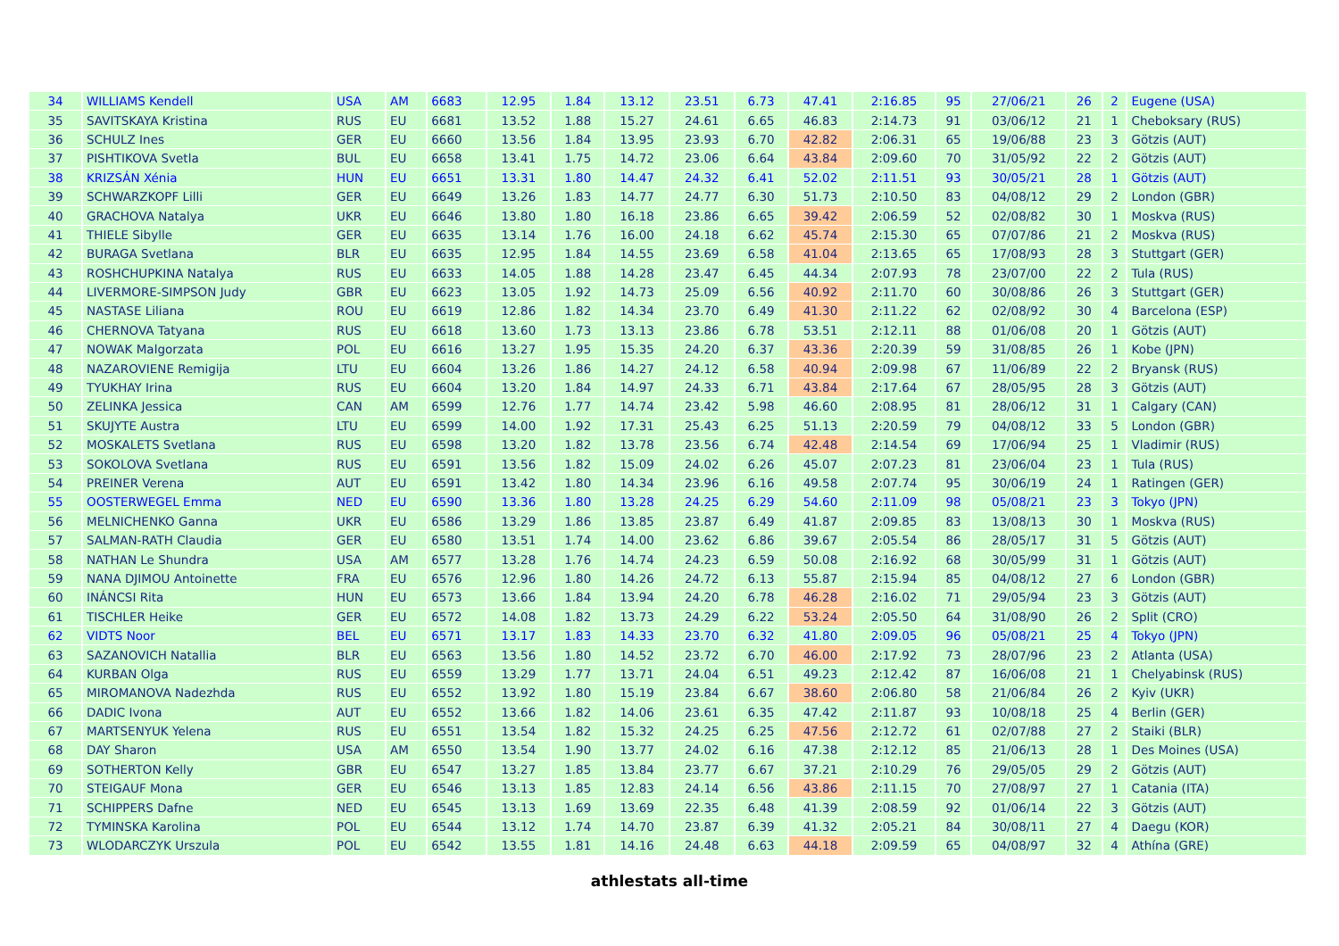| 34 | WILLIAMS Kendell | USA | AM | 6683 | 12.95 | 1.84 | 13.12 | 23.51 | 6.73 | 47.41 | 2:16.85 | 95 | 27/06/21 | 26 | 2 | Eugene (USA) |
| 35 | SAVITSKAYA Kristina | RUS | EU | 6681 | 13.52 | 1.88 | 15.27 | 24.61 | 6.65 | 46.83 | 2:14.73 | 91 | 03/06/12 | 21 | 1 | Cheboksary (RUS) |
| 36 | SCHULZ Ines | GER | EU | 6660 | 13.56 | 1.84 | 13.95 | 23.93 | 6.70 | 42.82 | 2:06.31 | 65 | 19/06/88 | 23 | 3 | Götzis (AUT) |
| 37 | PISHTIKOVA Svetla | BUL | EU | 6658 | 13.41 | 1.75 | 14.72 | 23.06 | 6.64 | 43.84 | 2:09.60 | 70 | 31/05/92 | 22 | 2 | Götzis (AUT) |
| 38 | KRIZSÁN Xénia | HUN | EU | 6651 | 13.31 | 1.80 | 14.47 | 24.32 | 6.41 | 52.02 | 2:11.51 | 93 | 30/05/21 | 28 | 1 | Götzis (AUT) |
| 39 | SCHWARZKOPF Lilli | GER | EU | 6649 | 13.26 | 1.83 | 14.77 | 24.77 | 6.30 | 51.73 | 2:10.50 | 83 | 04/08/12 | 29 | 2 | London (GBR) |
| 40 | GRACHOVA Natalya | UKR | EU | 6646 | 13.80 | 1.80 | 16.18 | 23.86 | 6.65 | 39.42 | 2:06.59 | 52 | 02/08/82 | 30 | 1 | Moskva (RUS) |
| 41 | THIELE Sibylle | GER | EU | 6635 | 13.14 | 1.76 | 16.00 | 24.18 | 6.62 | 45.74 | 2:15.30 | 65 | 07/07/86 | 21 | 2 | Moskva (RUS) |
| 42 | BURAGA Svetlana | BLR | EU | 6635 | 12.95 | 1.84 | 14.55 | 23.69 | 6.58 | 41.04 | 2:13.65 | 65 | 17/08/93 | 28 | 3 | Stuttgart (GER) |
| 43 | ROSHCHUPKINA Natalya | RUS | EU | 6633 | 14.05 | 1.88 | 14.28 | 23.47 | 6.45 | 44.34 | 2:07.93 | 78 | 23/07/00 | 22 | 2 | Tula (RUS) |
| 44 | LIVERMORE-SIMPSON Judy | GBR | EU | 6623 | 13.05 | 1.92 | 14.73 | 25.09 | 6.56 | 40.92 | 2:11.70 | 60 | 30/08/86 | 26 | 3 | Stuttgart (GER) |
| 45 | NASTASE Liliana | ROU | EU | 6619 | 12.86 | 1.82 | 14.34 | 23.70 | 6.49 | 41.30 | 2:11.22 | 62 | 02/08/92 | 30 | 4 | Barcelona (ESP) |
| 46 | CHERNOVA Tatyana | RUS | EU | 6618 | 13.60 | 1.73 | 13.13 | 23.86 | 6.78 | 53.51 | 2:12.11 | 88 | 01/06/08 | 20 | 1 | Götzis (AUT) |
| 47 | NOWAK Malgorzata | POL | EU | 6616 | 13.27 | 1.95 | 15.35 | 24.20 | 6.37 | 43.36 | 2:20.39 | 59 | 31/08/85 | 26 | 1 | Kobe (JPN) |
| 48 | NAZAROVIENE Remigija | LTU | EU | 6604 | 13.26 | 1.86 | 14.27 | 24.12 | 6.58 | 40.94 | 2:09.98 | 67 | 11/06/89 | 22 | 2 | Bryansk (RUS) |
| 49 | TYUKHAY Irina | RUS | EU | 6604 | 13.20 | 1.84 | 14.97 | 24.33 | 6.71 | 43.84 | 2:17.64 | 67 | 28/05/95 | 28 | 3 | Götzis (AUT) |
| 50 | ZELINKA Jessica | CAN | AM | 6599 | 12.76 | 1.77 | 14.74 | 23.42 | 5.98 | 46.60 | 2:08.95 | 81 | 28/06/12 | 31 | 1 | Calgary (CAN) |
| 51 | SKUJYTE Austra | LTU | EU | 6599 | 14.00 | 1.92 | 17.31 | 25.43 | 6.25 | 51.13 | 2:20.59 | 79 | 04/08/12 | 33 | 5 | London (GBR) |
| 52 | MOSKALETS Svetlana | RUS | EU | 6598 | 13.20 | 1.82 | 13.78 | 23.56 | 6.74 | 42.48 | 2:14.54 | 69 | 17/06/94 | 25 | 1 | Vladimir (RUS) |
| 53 | SOKOLOVA Svetlana | RUS | EU | 6591 | 13.56 | 1.82 | 15.09 | 24.02 | 6.26 | 45.07 | 2:07.23 | 81 | 23/06/04 | 23 | 1 | Tula (RUS) |
| 54 | PREINER Verena | AUT | EU | 6591 | 13.42 | 1.80 | 14.34 | 23.96 | 6.16 | 49.58 | 2:07.74 | 95 | 30/06/19 | 24 | 1 | Ratingen (GER) |
| 55 | OOSTERWEGEL Emma | NED | EU | 6590 | 13.36 | 1.80 | 13.28 | 24.25 | 6.29 | 54.60 | 2:11.09 | 98 | 05/08/21 | 23 | 3 | Tokyo (JPN) |
| 56 | MELNICHENKO Ganna | UKR | EU | 6586 | 13.29 | 1.86 | 13.85 | 23.87 | 6.49 | 41.87 | 2:09.85 | 83 | 13/08/13 | 30 | 1 | Moskva (RUS) |
| 57 | SALMAN-RATH Claudia | GER | EU | 6580 | 13.51 | 1.74 | 14.00 | 23.62 | 6.86 | 39.67 | 2:05.54 | 86 | 28/05/17 | 31 | 5 | Götzis (AUT) |
| 58 | NATHAN Le Shundra | USA | AM | 6577 | 13.28 | 1.76 | 14.74 | 24.23 | 6.59 | 50.08 | 2:16.92 | 68 | 30/05/99 | 31 | 1 | Götzis (AUT) |
| 59 | NANA DJIMOU Antoinette | FRA | EU | 6576 | 12.96 | 1.80 | 14.26 | 24.72 | 6.13 | 55.87 | 2:15.94 | 85 | 04/08/12 | 27 | 6 | London (GBR) |
| 60 | INÁNCSI Rita | HUN | EU | 6573 | 13.66 | 1.84 | 13.94 | 24.20 | 6.78 | 46.28 | 2:16.02 | 71 | 29/05/94 | 23 | 3 | Götzis (AUT) |
| 61 | TISCHLER Heike | GER | EU | 6572 | 14.08 | 1.82 | 13.73 | 24.29 | 6.22 | 53.24 | 2:05.50 | 64 | 31/08/90 | 26 | 2 | Split (CRO) |
| 62 | VIDTS Noor | BEL | EU | 6571 | 13.17 | 1.83 | 14.33 | 23.70 | 6.32 | 41.80 | 2:09.05 | 96 | 05/08/21 | 25 | 4 | Tokyo (JPN) |
| 63 | SAZANOVICH Natallia | BLR | EU | 6563 | 13.56 | 1.80 | 14.52 | 23.72 | 6.70 | 46.00 | 2:17.92 | 73 | 28/07/96 | 23 | 2 | Atlanta (USA) |
| 64 | KURBAN Olga | RUS | EU | 6559 | 13.29 | 1.77 | 13.71 | 24.04 | 6.51 | 49.23 | 2:12.42 | 87 | 16/06/08 | 21 | 1 | Chelyabinsk (RUS) |
| 65 | MIROMANOVA Nadezhda | RUS | EU | 6552 | 13.92 | 1.80 | 15.19 | 23.84 | 6.67 | 38.60 | 2:06.80 | 58 | 21/06/84 | 26 | 2 | Kyiv (UKR) |
| 66 | DADIC Ivona | AUT | EU | 6552 | 13.66 | 1.82 | 14.06 | 23.61 | 6.35 | 47.42 | 2:11.87 | 93 | 10/08/18 | 25 | 4 | Berlin (GER) |
| 67 | MARTSENYUK Yelena | RUS | EU | 6551 | 13.54 | 1.82 | 15.32 | 24.25 | 6.25 | 47.56 | 2:12.72 | 61 | 02/07/88 | 27 | 2 | Staiki (BLR) |
| 68 | DAY Sharon | USA | AM | 6550 | 13.54 | 1.90 | 13.77 | 24.02 | 6.16 | 47.38 | 2:12.12 | 85 | 21/06/13 | 28 | 1 | Des Moines (USA) |
| 69 | SOTHERTON Kelly | GBR | EU | 6547 | 13.27 | 1.85 | 13.84 | 23.77 | 6.67 | 37.21 | 2:10.29 | 76 | 29/05/05 | 29 | 2 | Götzis (AUT) |
| 70 | STEIGAUF Mona | GER | EU | 6546 | 13.13 | 1.85 | 12.83 | 24.14 | 6.56 | 43.86 | 2:11.15 | 70 | 27/08/97 | 27 | 1 | Catania (ITA) |
| 71 | SCHIPPERS Dafne | NED | EU | 6545 | 13.13 | 1.69 | 13.69 | 22.35 | 6.48 | 41.39 | 2:08.59 | 92 | 01/06/14 | 22 | 3 | Götzis (AUT) |
| 72 | TYMINSKA Karolina | POL | EU | 6544 | 13.12 | 1.74 | 14.70 | 23.87 | 6.39 | 41.32 | 2:05.21 | 84 | 30/08/11 | 27 | 4 | Daegu (KOR) |
| 73 | WLODARCZYK Urszula | POL | EU | 6542 | 13.55 | 1.81 | 14.16 | 24.48 | 6.63 | 44.18 | 2:09.59 | 65 | 04/08/97 | 32 | 4 | Athína (GRE) |
athlestats all-time